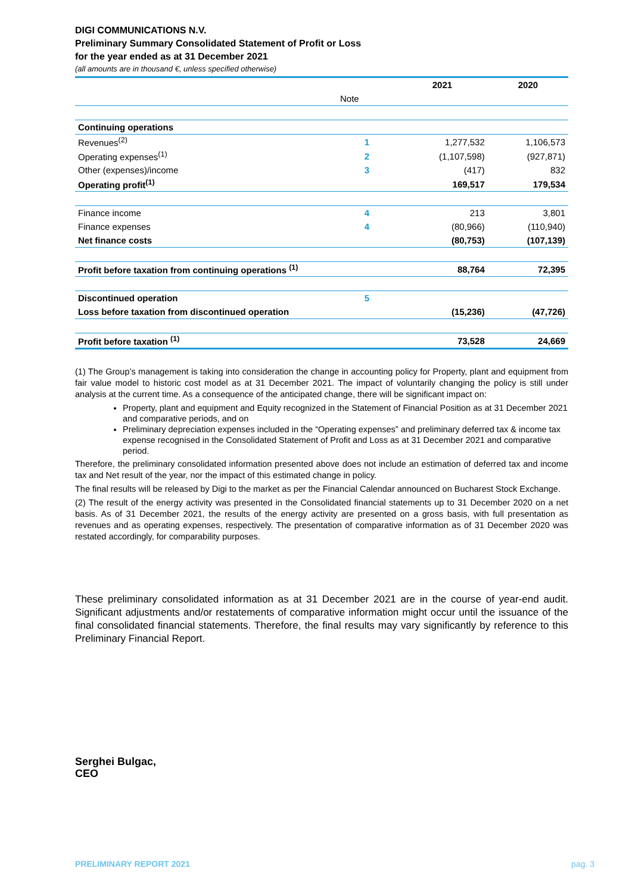DIGI COMMUNICATIONS N.V.
Preliminary Summary Consolidated Statement of Profit or Loss
for the year ended as at 31 December 2021
(all amounts are in thousand €, unless specified otherwise)
| | | 2021 | 2020 |
| --- | --- | --- | --- |
| | Note | | |
| Continuing operations | | | |
| Revenues<sup>(2)</sup> | 1 | 1,277,532 | 1,106,573 |
| Operating expenses<sup>(1)</sup> | 2 | (1,107,598) | (927,871) |
| Other (expenses)/income | 3 | (417) | 832 |
| Operating profit<sup>(1)</sup> | | 169,517 | 179,534 |
| Finance income | 4 | 213 | 3,801 |
| Finance expenses | 4 | (80,966) | (110,940) |
| Net finance costs | | (80,753) | (107,139) |
| Profit before taxation from continuing operations <sup>(1)</sup> | | 88,764 | 72,395 |
| Discontinued operation | 5 | | |
| Loss before taxation from discontinued operation | | (15,236) | (47,726) |
| Profit before taxation <sup>(1)</sup> | | 73,528 | 24,669 |
(1) The Group’s management is taking into consideration the change in accounting policy for Property, plant and equipment from fair value model to historic cost model as at 31 December 2021. The impact of voluntarily changing the policy is still under analysis at the current time. As a consequence of the anticipated change, there will be significant impact on:
Property, plant and equipment and Equity recognized in the Statement of Financial Position as at 31 December 2021 and comparative periods, and on
Preliminary depreciation expenses included in the “Operating expenses” and preliminary deferred tax & income tax expense recognised in the Consolidated Statement of Profit and Loss as at 31 December 2021 and comparative period.
Therefore, the preliminary consolidated information presented above does not include an estimation of deferred tax and income tax and Net result of the year, nor the impact of this estimated change in policy.
The final results will be released by Digi to the market as per the Financial Calendar announced on Bucharest Stock Exchange.
(2) The result of the energy activity was presented in the Consolidated financial statements up to 31 December 2020 on a net basis. As of 31 December 2021, the results of the energy activity are presented on a gross basis, with full presentation as revenues and as operating expenses, respectively. The presentation of comparative information as of 31 December 2020 was restated accordingly, for comparability purposes.
These preliminary consolidated information as at 31 December 2021 are in the course of year-end audit. Significant adjustments and/or restatements of comparative information might occur until the issuance of the final consolidated financial statements. Therefore, the final results may vary significantly by reference to this Preliminary Financial Report.
Serghei Bulgac,
CEO
PRELIMINARY REPORT 2021 pag. 3